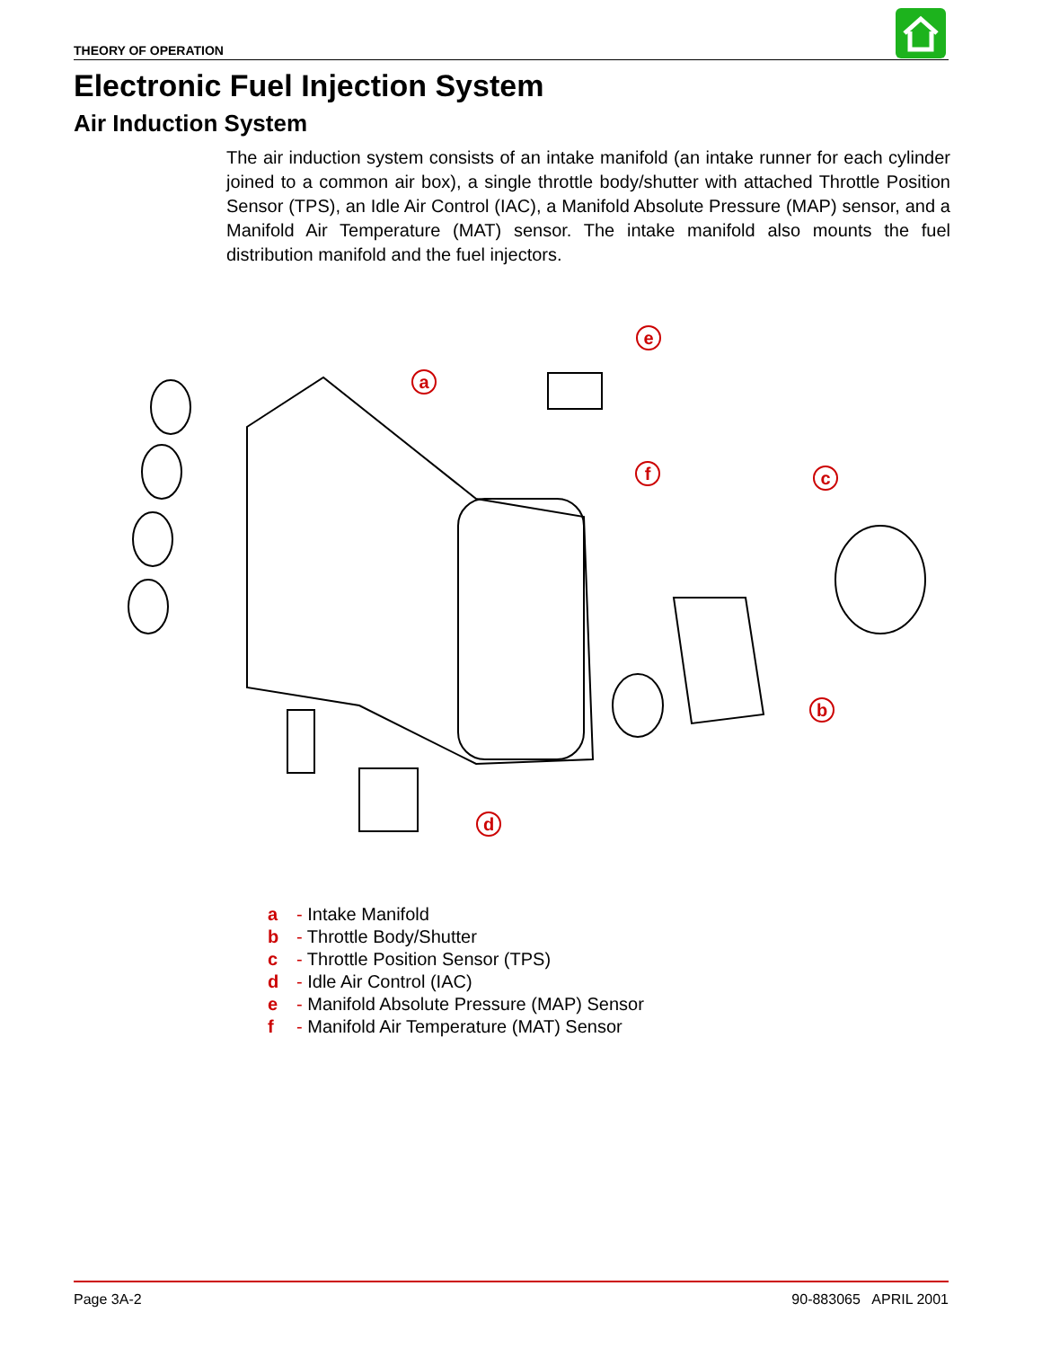THEORY OF OPERATION
Electronic Fuel Injection System
Air Induction System
The air induction system consists of an intake manifold (an intake runner for each cylinder joined to a common air box), a single throttle body/shutter with attached Throttle Position Sensor (TPS), an Idle Air Control (IAC), a Manifold Absolute Pressure (MAP) sensor, and a Manifold Air Temperature (MAT) sensor. The intake manifold also mounts the fuel distribution manifold and the fuel injectors.
a
b
c
d
e
f
a - Intake Manifold
b - Throttle Body/Shutter
c - Throttle Position Sensor (TPS)
d - Idle Air Control (IAC)
e - Manifold Absolute Pressure (MAP) Sensor
f - Manifold Air Temperature (MAT) Sensor
Page 3A-2 90-883065 APRIL 2001